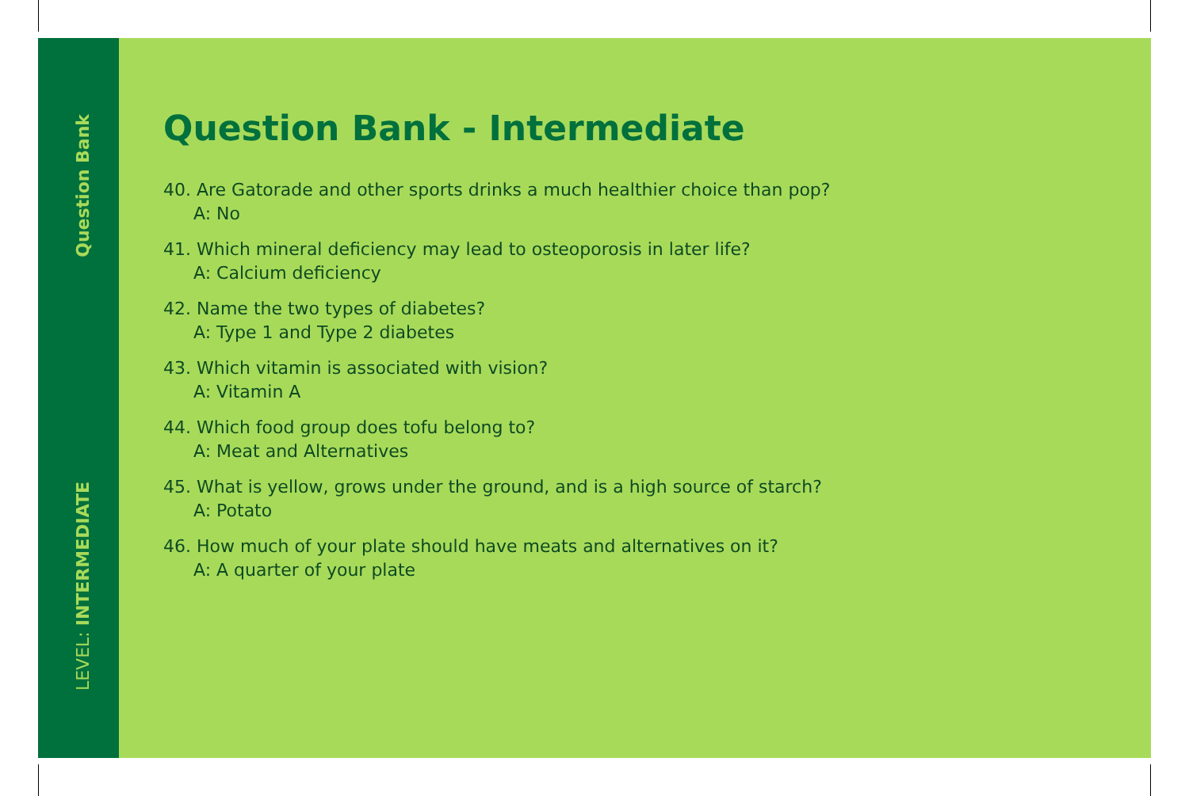Question Bank
LEVEL: INTERMEDIATE
Question Bank - Intermediate
40. Are Gatorade and other sports drinks a much healthier choice than pop?
A: No
41. Which mineral deficiency may lead to osteoporosis in later life?
A: Calcium deficiency
42. Name the two types of diabetes?
A: Type 1 and Type 2 diabetes
43. Which vitamin is associated with vision?
A: Vitamin A
44. Which food group does tofu belong to?
A: Meat and Alternatives
45. What is yellow, grows under the ground, and is a high source of starch?
A: Potato
46. How much of your plate should have meats and alternatives on it?
A: A quarter of your plate